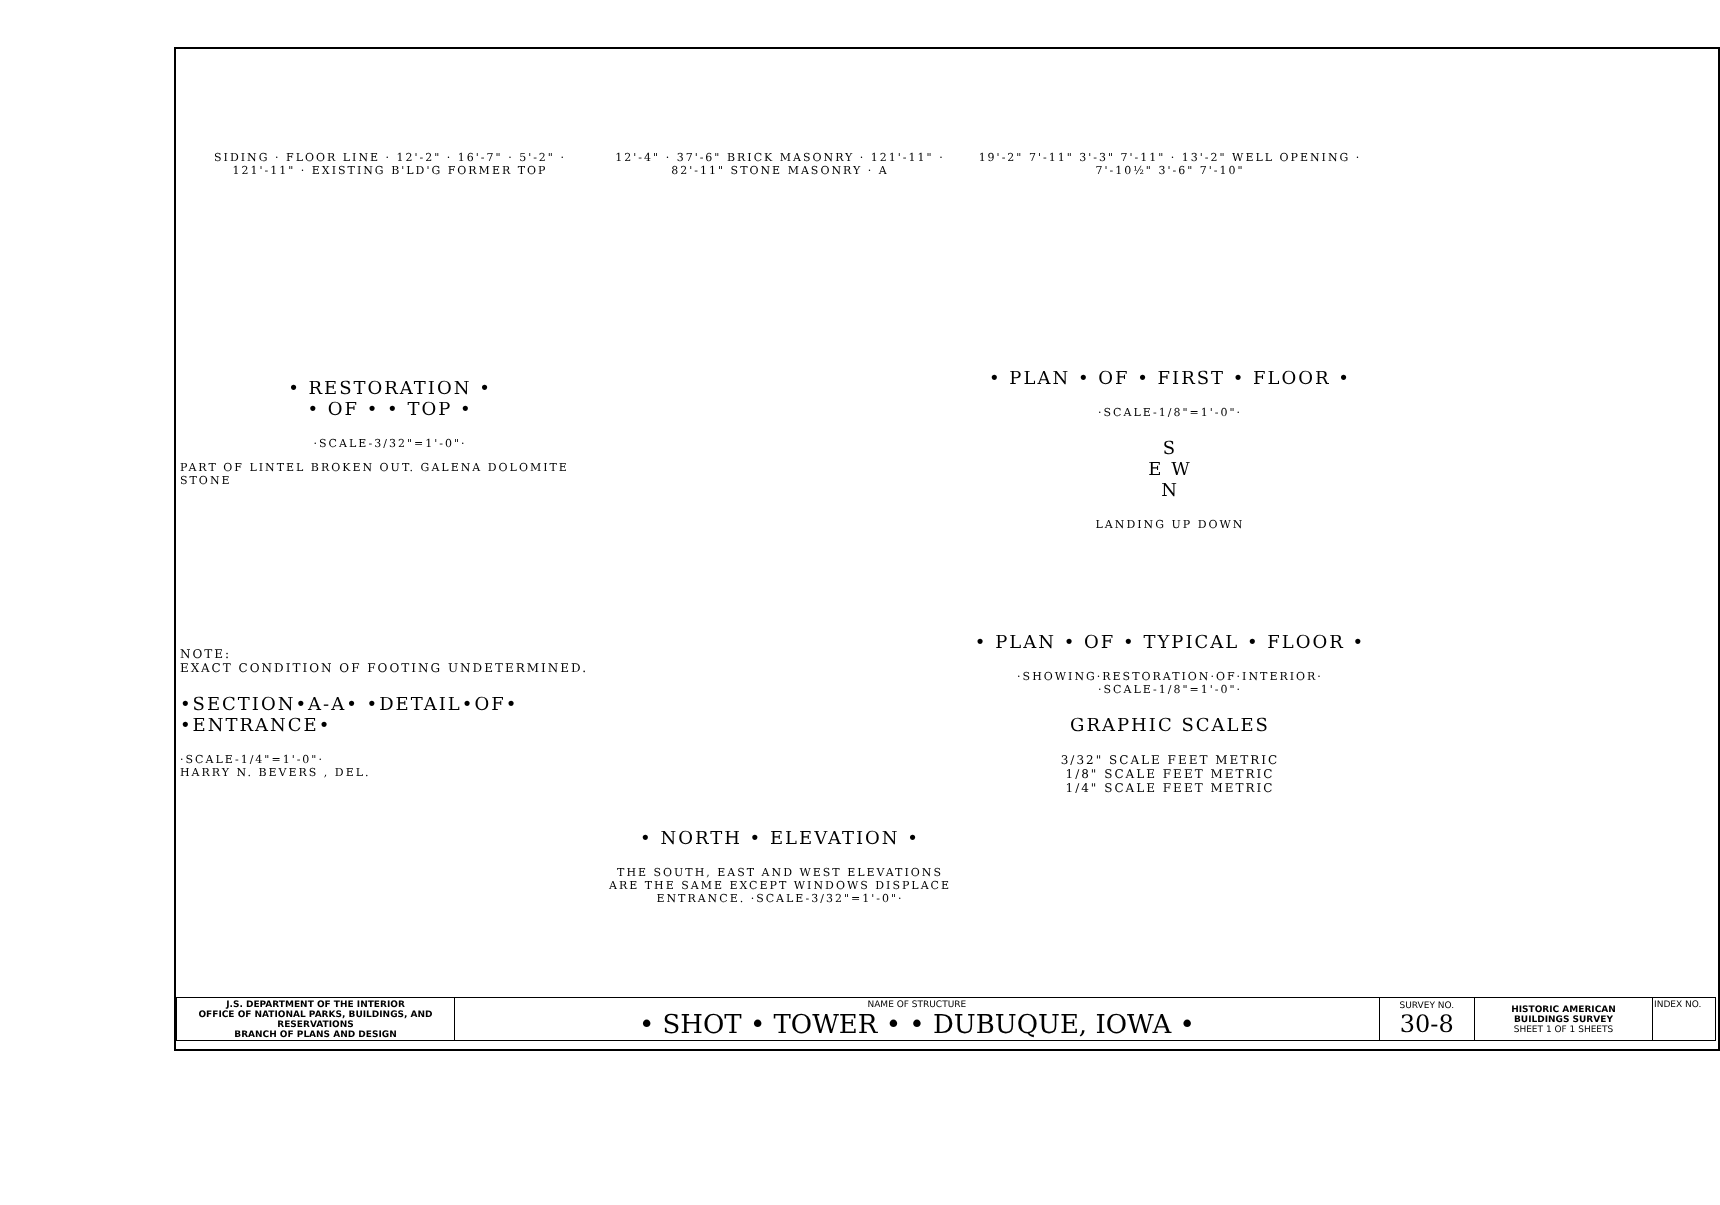SIDING · FLOOR LINE · 12'-2" · 16'-7" · 5'-2" · 121'-11" · EXISTING B'LD'G FORMER TOP
• RESTORATION •
• OF • • TOP •
·SCALE-3/32"=1'-0"·
PART OF LINTEL BROKEN OUT. GALENA DOLOMITE STONE
NOTE:
EXACT CONDITION OF FOOTING UNDETERMINED.
•SECTION•A-A• •DETAIL•OF• •ENTRANCE•
·SCALE-1/4"=1'-0"·
HARRY N. BEVERS , DEL.
12'-4" · 37'-6" BRICK MASONRY · 121'-11" · 82'-11" STONE MASONRY · A
• NORTH • ELEVATION •
THE SOUTH, EAST AND WEST ELEVATIONS ARE THE SAME EXCEPT WINDOWS DISPLACE ENTRANCE. ·SCALE-3/32"=1'-0"·
19'-2" 7'-11" 3'-3" 7'-11" · 13'-2" WELL OPENING · 7'-10½" 3'-6" 7'-10"
• PLAN • OF • FIRST • FLOOR •
·SCALE-1/8"=1'-0"·
S
E W
N
LANDING UP DOWN
• PLAN • OF • TYPICAL • FLOOR •
·SHOWING·RESTORATION·OF·INTERIOR·
·SCALE-1/8"=1'-0"·
GRAPHIC SCALES
3/32" SCALE FEET METRIC
1/8" SCALE FEET METRIC
1/4" SCALE FEET METRIC
| J.S. DEPARTMENT OF THE INTERIOR OFFICE OF NATIONAL PARKS, BUILDINGS, AND RESERVATIONS BRANCH OF PLANS AND DESIGN | NAME OF STRUCTURE • SHOT • TOWER • • DUBUQUE, IOWA • | SURVEY NO. 30-8 | HISTORIC AMERICAN BUILDINGS SURVEY SHEET 1 OF 1 SHEETS | INDEX NO. |